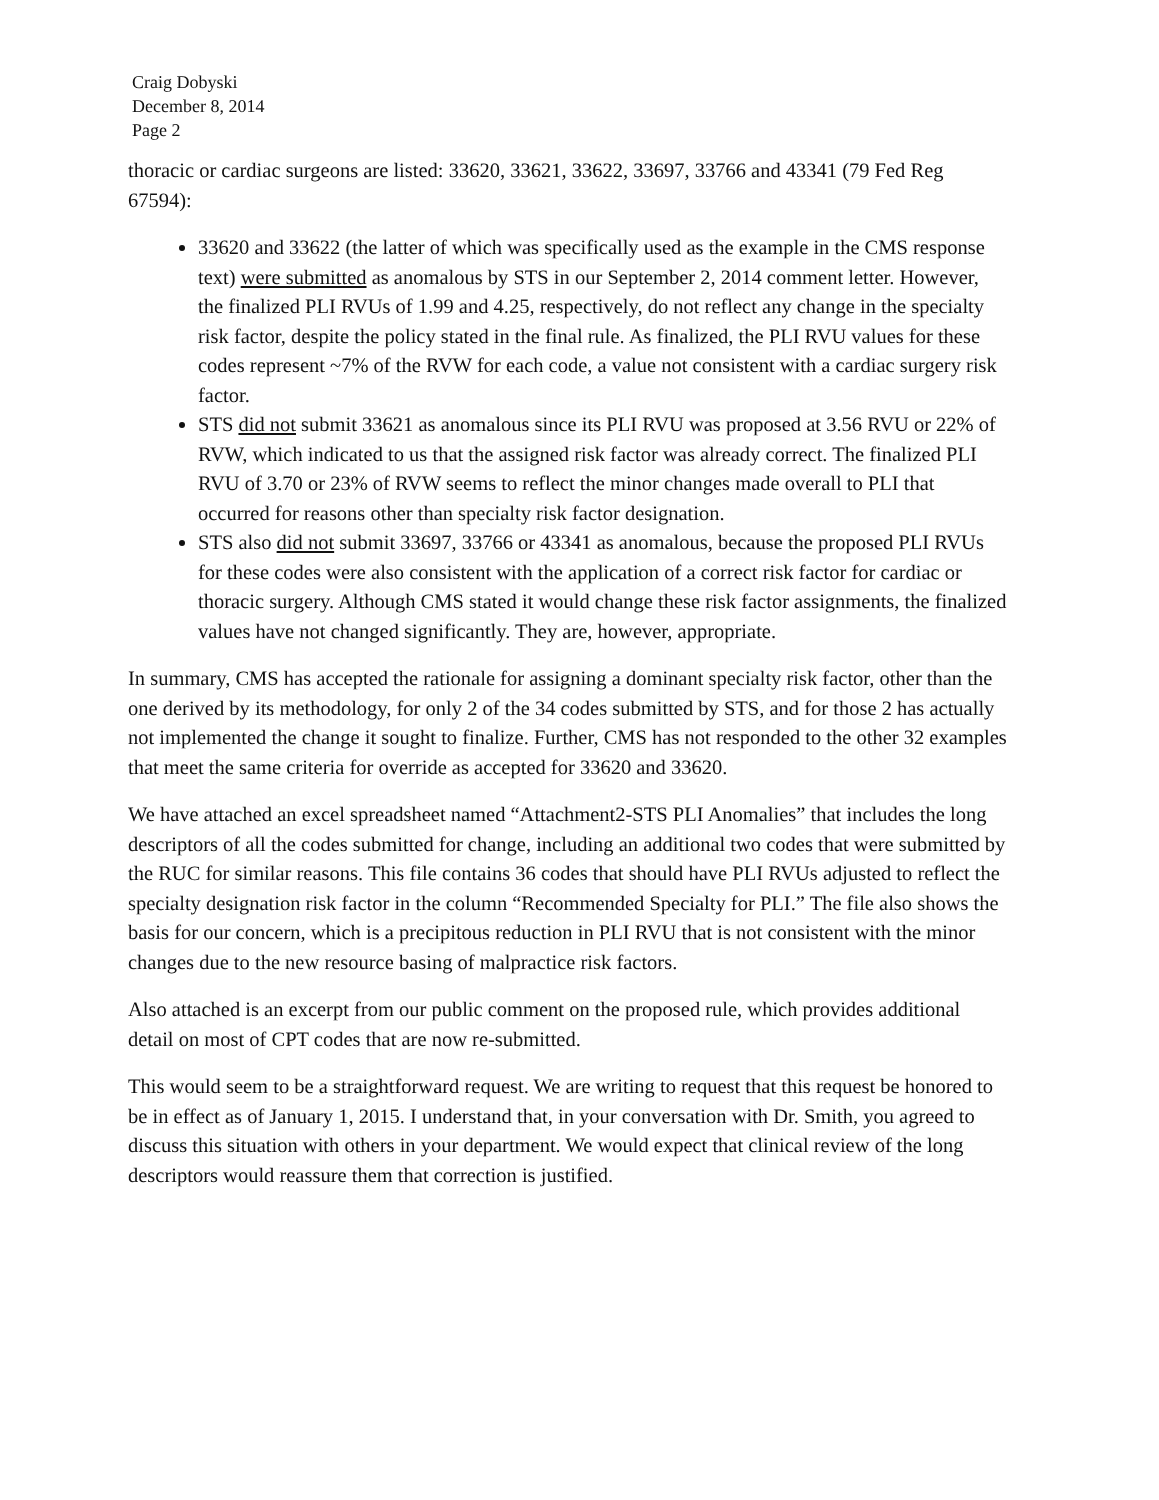Craig Dobyski
December 8, 2014
Page 2
thoracic or cardiac surgeons are listed: 33620, 33621, 33622, 33697, 33766 and 43341 (79 Fed Reg 67594):
33620 and 33622 (the latter of which was specifically used as the example in the CMS response text) were submitted as anomalous by STS in our September 2, 2014 comment letter. However, the finalized PLI RVUs of 1.99 and 4.25, respectively, do not reflect any change in the specialty risk factor, despite the policy stated in the final rule. As finalized, the PLI RVU values for these codes represent ~7% of the RVW for each code, a value not consistent with a cardiac surgery risk factor.
STS did not submit 33621 as anomalous since its PLI RVU was proposed at 3.56 RVU or 22% of RVW, which indicated to us that the assigned risk factor was already correct. The finalized PLI RVU of 3.70 or 23% of RVW seems to reflect the minor changes made overall to PLI that occurred for reasons other than specialty risk factor designation.
STS also did not submit 33697, 33766 or 43341 as anomalous, because the proposed PLI RVUs for these codes were also consistent with the application of a correct risk factor for cardiac or thoracic surgery. Although CMS stated it would change these risk factor assignments, the finalized values have not changed significantly. They are, however, appropriate.
In summary, CMS has accepted the rationale for assigning a dominant specialty risk factor, other than the one derived by its methodology, for only 2 of the 34 codes submitted by STS, and for those 2 has actually not implemented the change it sought to finalize. Further, CMS has not responded to the other 32 examples that meet the same criteria for override as accepted for 33620 and 33620.
We have attached an excel spreadsheet named “Attachment2-STS PLI Anomalies” that includes the long descriptors of all the codes submitted for change, including an additional two codes that were submitted by the RUC for similar reasons. This file contains 36 codes that should have PLI RVUs adjusted to reflect the specialty designation risk factor in the column “Recommended Specialty for PLI.” The file also shows the basis for our concern, which is a precipitous reduction in PLI RVU that is not consistent with the minor changes due to the new resource basing of malpractice risk factors.
Also attached is an excerpt from our public comment on the proposed rule, which provides additional detail on most of CPT codes that are now re-submitted.
This would seem to be a straightforward request. We are writing to request that this request be honored to be in effect as of January 1, 2015. I understand that, in your conversation with Dr. Smith, you agreed to discuss this situation with others in your department. We would expect that clinical review of the long descriptors would reassure them that correction is justified.